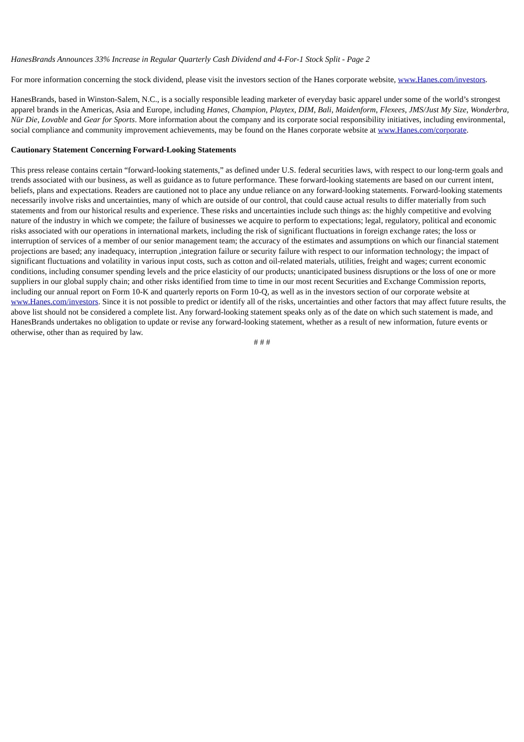HanesBrands Announces 33% Increase in Regular Quarterly Cash Dividend and 4-For-1 Stock Split - Page 2
For more information concerning the stock dividend, please visit the investors section of the Hanes corporate website, www.Hanes.com/investors.
HanesBrands, based in Winston-Salem, N.C., is a socially responsible leading marketer of everyday basic apparel under some of the world’s strongest apparel brands in the Americas, Asia and Europe, including Hanes, Champion, Playtex, DIM, Bali, Maidenform, Flexees, JMS/Just My Size, Wonderbra, Nür Die, Lovable and Gear for Sports. More information about the company and its corporate social responsibility initiatives, including environmental, social compliance and community improvement achievements, may be found on the Hanes corporate website at www.Hanes.com/corporate.
Cautionary Statement Concerning Forward-Looking Statements
This press release contains certain “forward-looking statements,” as defined under U.S. federal securities laws, with respect to our long-term goals and trends associated with our business, as well as guidance as to future performance. These forward-looking statements are based on our current intent, beliefs, plans and expectations. Readers are cautioned not to place any undue reliance on any forward-looking statements. Forward-looking statements necessarily involve risks and uncertainties, many of which are outside of our control, that could cause actual results to differ materially from such statements and from our historical results and experience. These risks and uncertainties include such things as: the highly competitive and evolving nature of the industry in which we compete; the failure of businesses we acquire to perform to expectations; legal, regulatory, political and economic risks associated with our operations in international markets, including the risk of significant fluctuations in foreign exchange rates; the loss or interruption of services of a member of our senior management team; the accuracy of the estimates and assumptions on which our financial statement projections are based; any inadequacy, interruption ,integration failure or security failure with respect to our information technology; the impact of significant fluctuations and volatility in various input costs, such as cotton and oil-related materials, utilities, freight and wages; current economic conditions, including consumer spending levels and the price elasticity of our products; unanticipated business disruptions or the loss of one or more suppliers in our global supply chain; and other risks identified from time to time in our most recent Securities and Exchange Commission reports, including our annual report on Form 10-K and quarterly reports on Form 10-Q, as well as in the investors section of our corporate website at www.Hanes.com/investors. Since it is not possible to predict or identify all of the risks, uncertainties and other factors that may affect future results, the above list should not be considered a complete list. Any forward-looking statement speaks only as of the date on which such statement is made, and HanesBrands undertakes no obligation to update or revise any forward-looking statement, whether as a result of new information, future events or otherwise, other than as required by law.
# # #